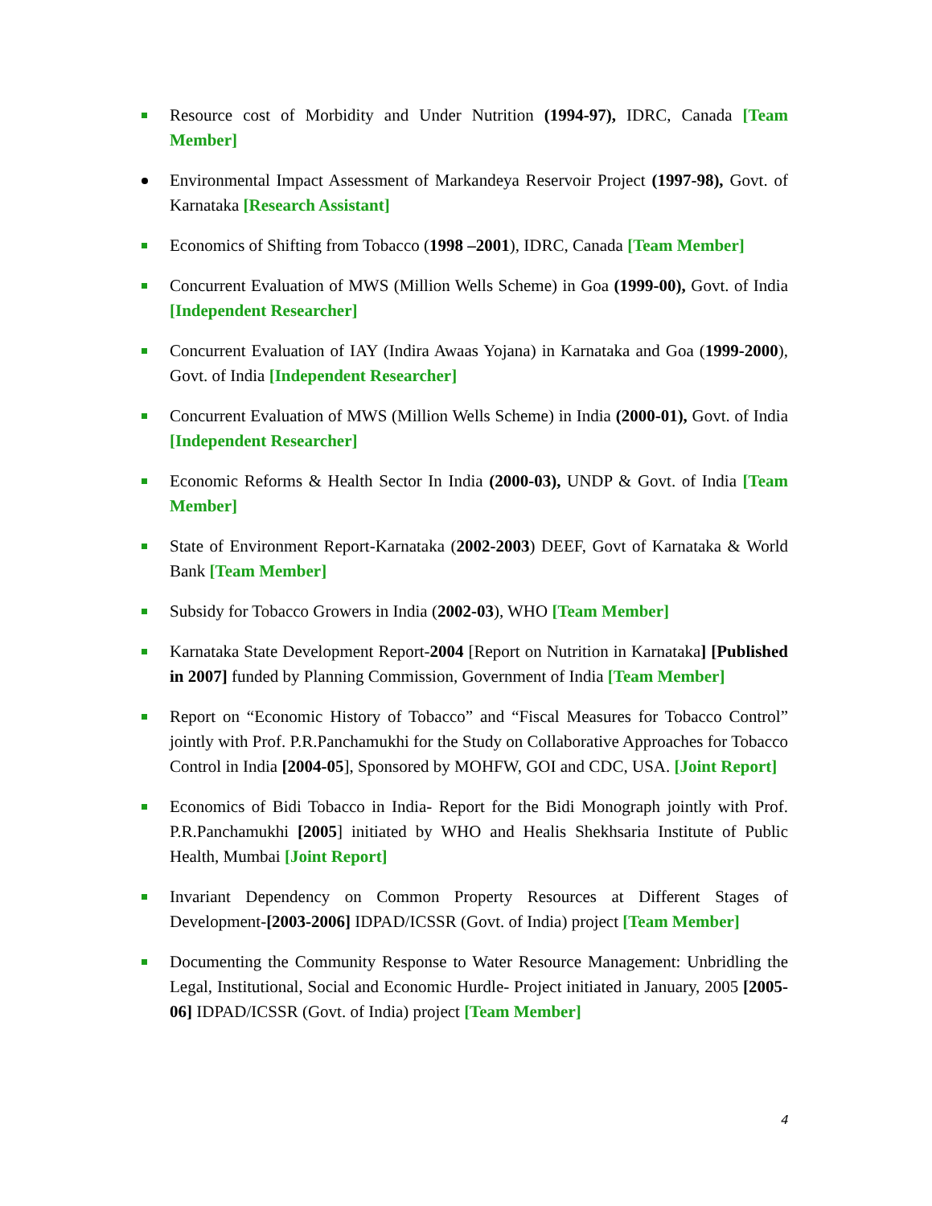Resource cost of Morbidity and Under Nutrition (1994-97), IDRC, Canada [Team Member]
Environmental Impact Assessment of Markandeya Reservoir Project (1997-98), Govt. of Karnataka [Research Assistant]
Economics of Shifting from Tobacco (1998 –2001), IDRC, Canada [Team Member]
Concurrent Evaluation of MWS (Million Wells Scheme) in Goa (1999-00), Govt. of India [Independent Researcher]
Concurrent Evaluation of IAY (Indira Awaas Yojana) in Karnataka and Goa (1999-2000), Govt. of India [Independent Researcher]
Concurrent Evaluation of MWS (Million Wells Scheme) in India (2000-01), Govt. of India [Independent Researcher]
Economic Reforms & Health Sector In India (2000-03), UNDP & Govt. of India [Team Member]
State of Environment Report-Karnataka (2002-2003) DEEF, Govt of Karnataka & World Bank [Team Member]
Subsidy for Tobacco Growers in India (2002-03), WHO [Team Member]
Karnataka State Development Report-2004 [Report on Nutrition in Karnataka] [Published in 2007] funded by Planning Commission, Government of India [Team Member]
Report on “Economic History of Tobacco” and “Fiscal Measures for Tobacco Control” jointly with Prof. P.R.Panchamukhi for the Study on Collaborative Approaches for Tobacco Control in India [2004-05], Sponsored by MOHFW, GOI and CDC, USA. [Joint Report]
Economics of Bidi Tobacco in India- Report for the Bidi Monograph jointly with Prof. P.R.Panchamukhi [2005] initiated by WHO and Healis Shekhsaria Institute of Public Health, Mumbai [Joint Report]
Invariant Dependency on Common Property Resources at Different Stages of Development-[2003-2006] IDPAD/ICSSR (Govt. of India) project [Team Member]
Documenting the Community Response to Water Resource Management: Unbridling the Legal, Institutional, Social and Economic Hurdle- Project initiated in January, 2005 [2005-06] IDPAD/ICSSR (Govt. of India) project [Team Member]
4